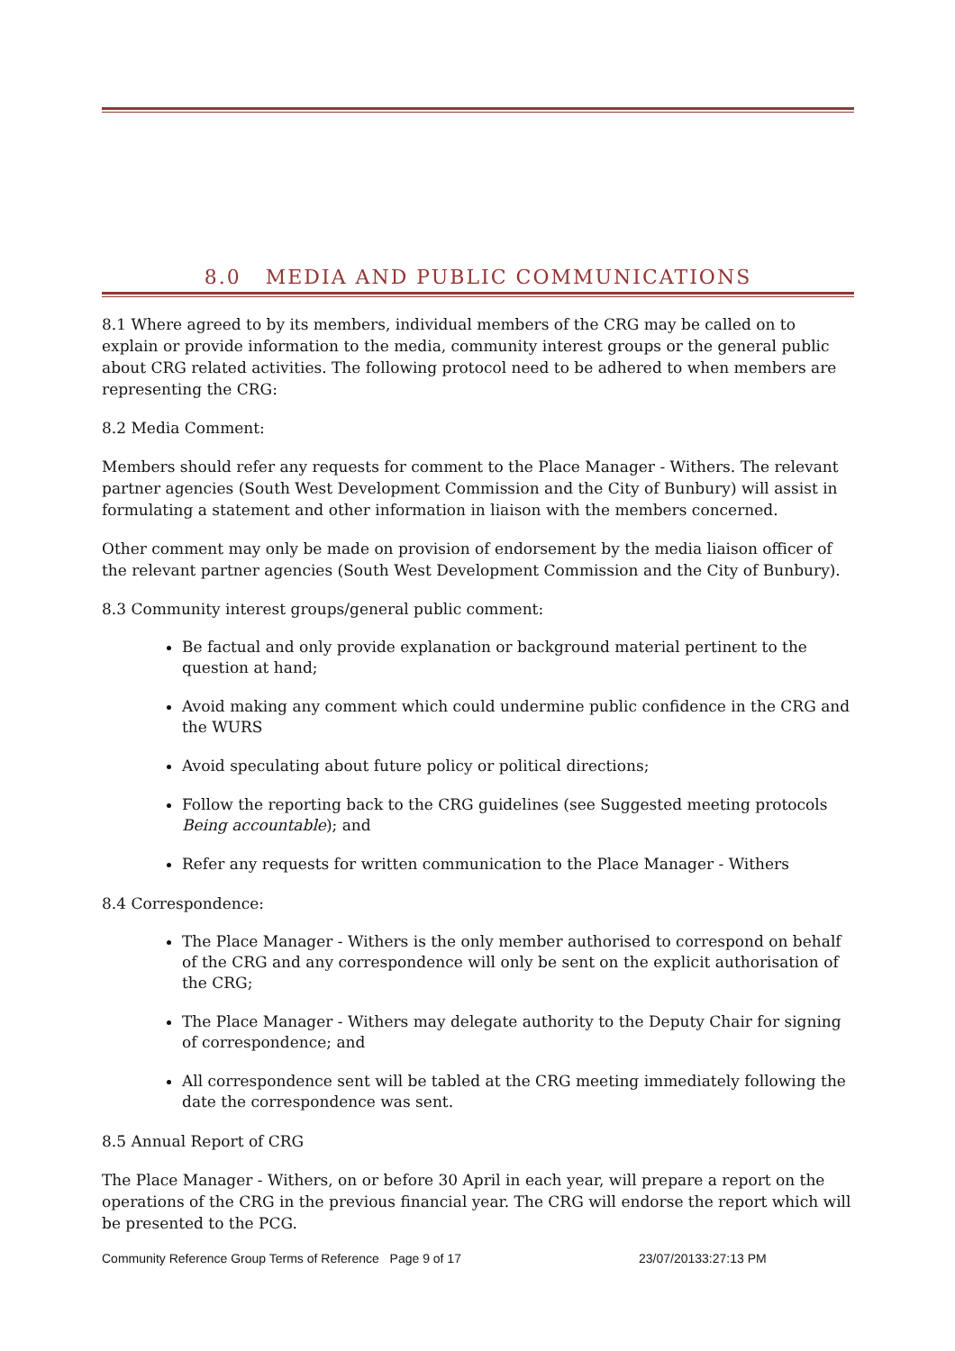8.0 MEDIA AND PUBLIC COMMUNICATIONS
8.1 Where agreed to by its members, individual members of the CRG may be called on to explain or provide information to the media, community interest groups or the general public about CRG related activities. The following protocol need to be adhered to when members are representing the CRG:
8.2 Media Comment:
Members should refer any requests for comment to the Place Manager - Withers. The relevant partner agencies (South West Development Commission and the City of Bunbury) will assist in formulating a statement and other information in liaison with the members concerned.
Other comment may only be made on provision of endorsement by the media liaison officer of the relevant partner agencies (South West Development Commission and the City of Bunbury).
8.3 Community interest groups/general public comment:
Be factual and only provide explanation or background material pertinent to the question at hand;
Avoid making any comment which could undermine public confidence in the CRG and the WURS
Avoid speculating about future policy or political directions;
Follow the reporting back to the CRG guidelines (see Suggested meeting protocols Being accountable); and
Refer any requests for written communication to the Place Manager - Withers
8.4 Correspondence:
The Place Manager - Withers is the only member authorised to correspond on behalf of the CRG and any correspondence will only be sent on the explicit authorisation of the CRG;
The Place Manager - Withers may delegate authority to the Deputy Chair for signing of correspondence; and
All correspondence sent will be tabled at the CRG meeting immediately following the date the correspondence was sent.
8.5 Annual Report of CRG
The Place Manager - Withers, on or before 30 April in each year, will prepare a report on the operations of the CRG in the previous financial year. The CRG will endorse the report which will be presented to the PCG.
Community Reference Group Terms of Reference Page 9 of 17 23/07/20133:27:13 PM